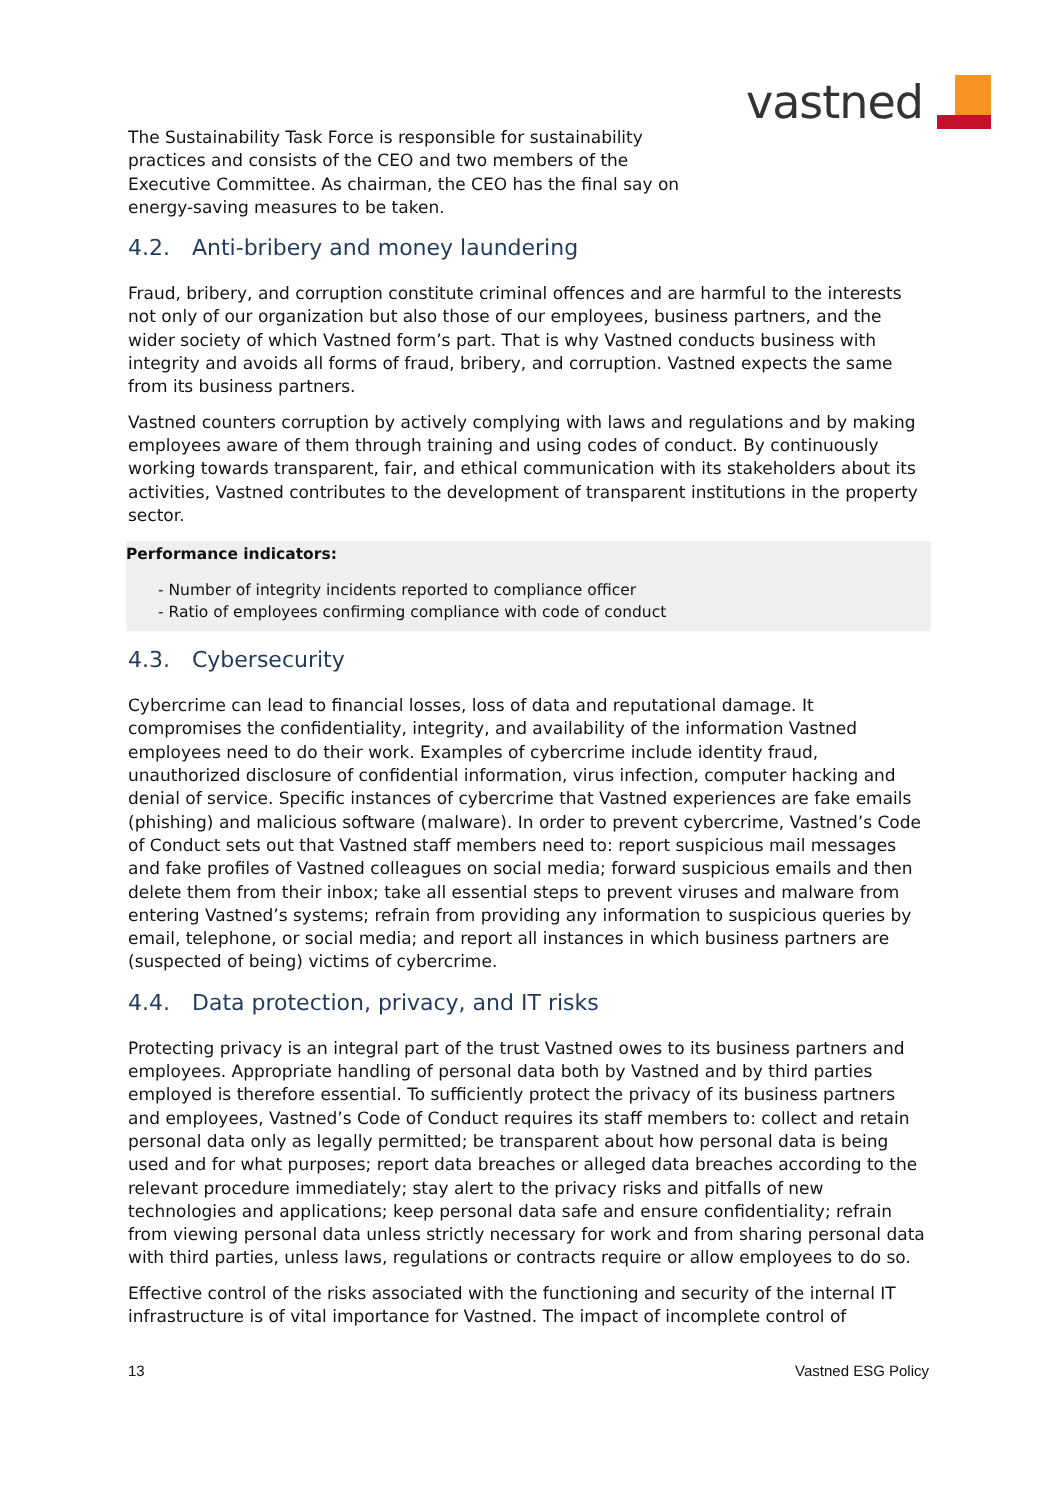vastned
The Sustainability Task Force is responsible for sustainability practices and consists of the CEO and two members of the Executive Committee. As chairman, the CEO has the final say on energy-saving measures to be taken.
4.2. Anti-bribery and money laundering
Fraud, bribery, and corruption constitute criminal offences and are harmful to the interests not only of our organization but also those of our employees, business partners, and the wider society of which Vastned form’s part. That is why Vastned conducts business with integrity and avoids all forms of fraud, bribery, and corruption. Vastned expects the same from its business partners.
Vastned counters corruption by actively complying with laws and regulations and by making employees aware of them through training and using codes of conduct. By continuously working towards transparent, fair, and ethical communication with its stakeholders about its activities, Vastned contributes to the development of transparent institutions in the property sector.
Performance indicators:
- Number of integrity incidents reported to compliance officer
- Ratio of employees confirming compliance with code of conduct
4.3. Cybersecurity
Cybercrime can lead to financial losses, loss of data and reputational damage. It compromises the confidentiality, integrity, and availability of the information Vastned employees need to do their work. Examples of cybercrime include identity fraud, unauthorized disclosure of confidential information, virus infection, computer hacking and denial of service. Specific instances of cybercrime that Vastned experiences are fake emails (phishing) and malicious software (malware). In order to prevent cybercrime, Vastned’s Code of Conduct sets out that Vastned staff members need to: report suspicious mail messages and fake profiles of Vastned colleagues on social media; forward suspicious emails and then delete them from their inbox; take all essential steps to prevent viruses and malware from entering Vastned’s systems; refrain from providing any information to suspicious queries by email, telephone, or social media; and report all instances in which business partners are (suspected of being) victims of cybercrime.
4.4. Data protection, privacy, and IT risks
Protecting privacy is an integral part of the trust Vastned owes to its business partners and employees. Appropriate handling of personal data both by Vastned and by third parties employed is therefore essential. To sufficiently protect the privacy of its business partners and employees, Vastned’s Code of Conduct requires its staff members to: collect and retain personal data only as legally permitted; be transparent about how personal data is being used and for what purposes; report data breaches or alleged data breaches according to the relevant procedure immediately; stay alert to the privacy risks and pitfalls of new technologies and applications; keep personal data safe and ensure confidentiality; refrain from viewing personal data unless strictly necessary for work and from sharing personal data with third parties, unless laws, regulations or contracts require or allow employees to do so.
Effective control of the risks associated with the functioning and security of the internal IT infrastructure is of vital importance for Vastned. The impact of incomplete control of
13 Vastned ESG Policy